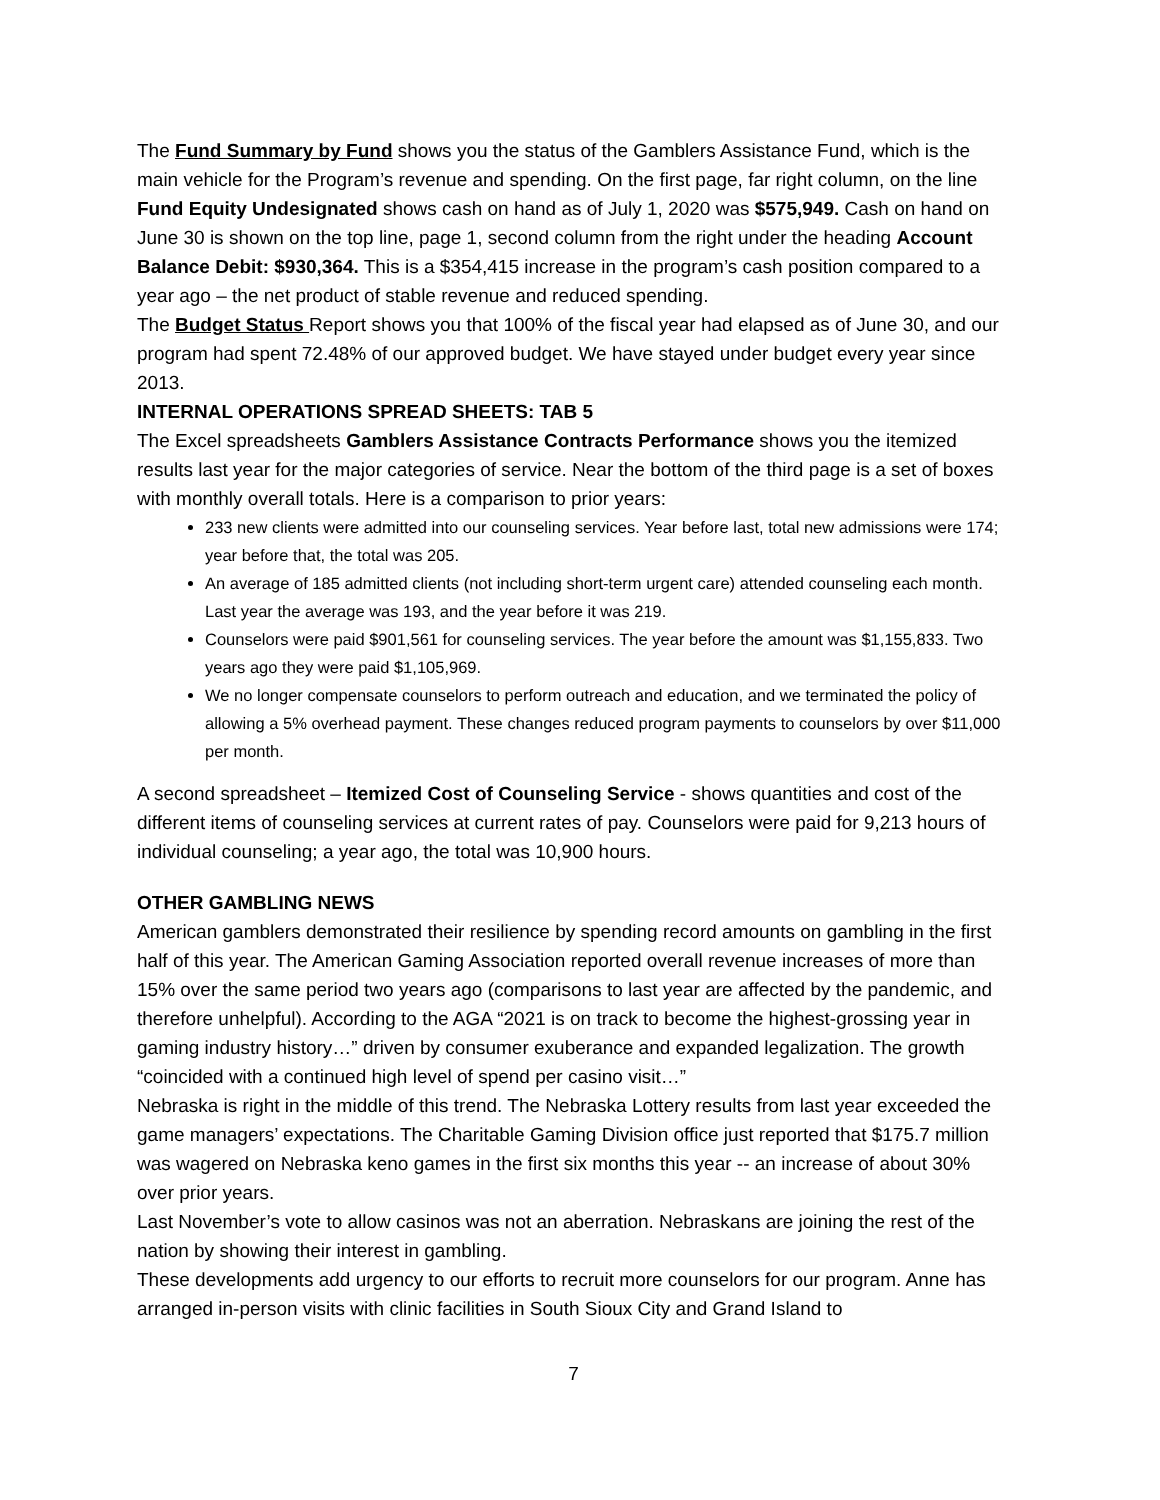The Fund Summary by Fund shows you the status of the Gamblers Assistance Fund, which is the main vehicle for the Program’s revenue and spending. On the first page, far right column, on the line Fund Equity Undesignated shows cash on hand as of July 1, 2020 was $575,949. Cash on hand on June 30 is shown on the top line, page 1, second column from the right under the heading Account Balance Debit: $930,364. This is a $354,415 increase in the program’s cash position compared to a year ago – the net product of stable revenue and reduced spending.
The Budget Status Report shows you that 100% of the fiscal year had elapsed as of June 30, and our program had spent 72.48% of our approved budget. We have stayed under budget every year since 2013.
INTERNAL OPERATIONS SPREAD SHEETS: TAB 5
The Excel spreadsheets Gamblers Assistance Contracts Performance shows you the itemized results last year for the major categories of service. Near the bottom of the third page is a set of boxes with monthly overall totals. Here is a comparison to prior years:
233 new clients were admitted into our counseling services. Year before last, total new admissions were 174; year before that, the total was 205.
An average of 185 admitted clients (not including short-term urgent care) attended counseling each month. Last year the average was 193, and the year before it was 219.
Counselors were paid $901,561 for counseling services. The year before the amount was $1,155,833. Two years ago they were paid $1,105,969.
We no longer compensate counselors to perform outreach and education, and we terminated the policy of allowing a 5% overhead payment. These changes reduced program payments to counselors by over $11,000 per month.
A second spreadsheet – Itemized Cost of Counseling Service - shows quantities and cost of the different items of counseling services at current rates of pay. Counselors were paid for 9,213 hours of individual counseling; a year ago, the total was 10,900 hours.
OTHER GAMBLING NEWS
American gamblers demonstrated their resilience by spending record amounts on gambling in the first half of this year. The American Gaming Association reported overall revenue increases of more than 15% over the same period two years ago (comparisons to last year are affected by the pandemic, and therefore unhelpful). According to the AGA “2021 is on track to become the highest-grossing year in gaming industry history…” driven by consumer exuberance and expanded legalization. The growth “coincided with a continued high level of spend per casino visit…”
Nebraska is right in the middle of this trend. The Nebraska Lottery results from last year exceeded the game managers’ expectations. The Charitable Gaming Division office just reported that $175.7 million was wagered on Nebraska keno games in the first six months this year -- an increase of about 30% over prior years.
Last November’s vote to allow casinos was not an aberration. Nebraskans are joining the rest of the nation by showing their interest in gambling.
These developments add urgency to our efforts to recruit more counselors for our program. Anne has arranged in-person visits with clinic facilities in South Sioux City and Grand Island to
7